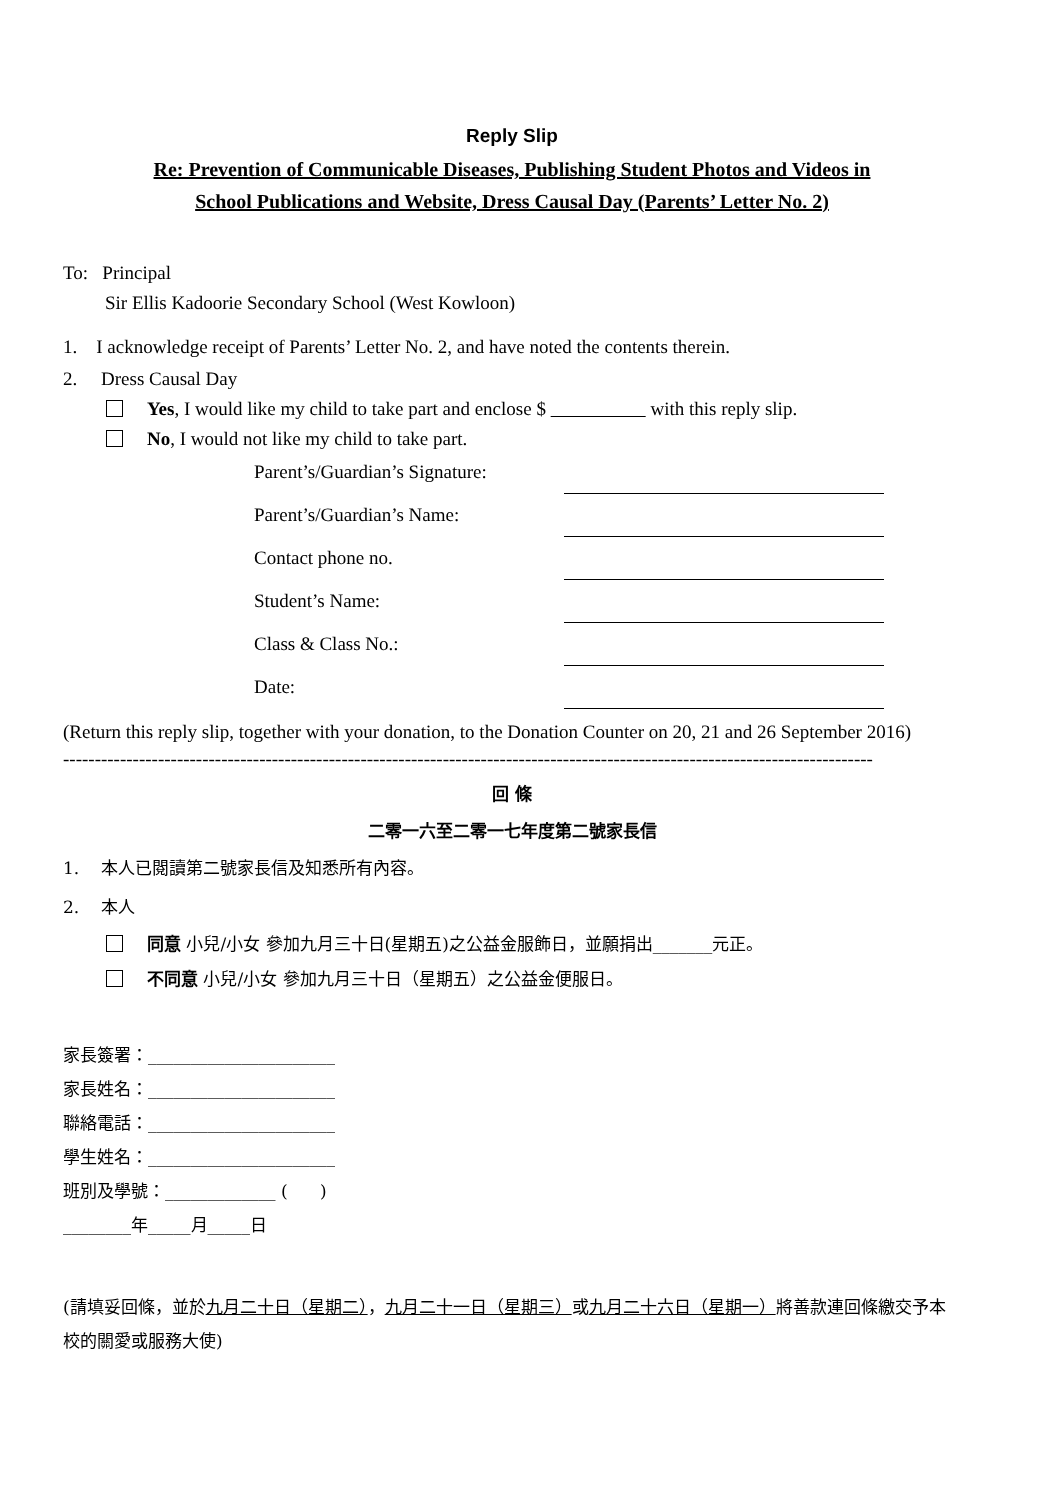Reply Slip
Re: Prevention of Communicable Diseases, Publishing Student Photos and Videos in
School Publications and Website, Dress Causal Day (Parents’ Letter No. 2)
To: Principal
Sir Ellis Kadoorie Secondary School (West Kowloon)
1. I acknowledge receipt of Parents’ Letter No. 2, and have noted the contents therein.
2. Dress Causal Day
Yes, I would like my child to take part and enclose $ with this reply slip.
No, I would not like my child to take part.
Parent’s/Guardian’s Signature:
Parent’s/Guardian’s Name:
Contact phone no.
Student’s Name:
Class & Class No.:
Date:
(Return this reply slip, together with your donation, to the Donation Counter on 20, 21 and 26 September 2016)
--------------------------------------------------------------------------------------------------------------------------------
回 條
二零一六至二零一七年度第二號家長信
1. 本人已閱讀第二號家長信及知悉所有內容。
2. 本人
同意 小兒/小女 參加九月三十日(星期五)之公益金服飾日，並願捐出_______元正。
不同意 小兒/小女 參加九月三十日（星期五）之公益金便服日。
家長簽署：______________________
家長姓名：______________________
聯絡電話：______________________
學生姓名：______________________
班別及學號：_____________ ( )
________年_____月_____日
(請填妥回條，並於九月二十日（星期二），九月二十一日（星期三）或九月二十六日（星期一）將善款連回條繳交予本校的關愛或服務大使)